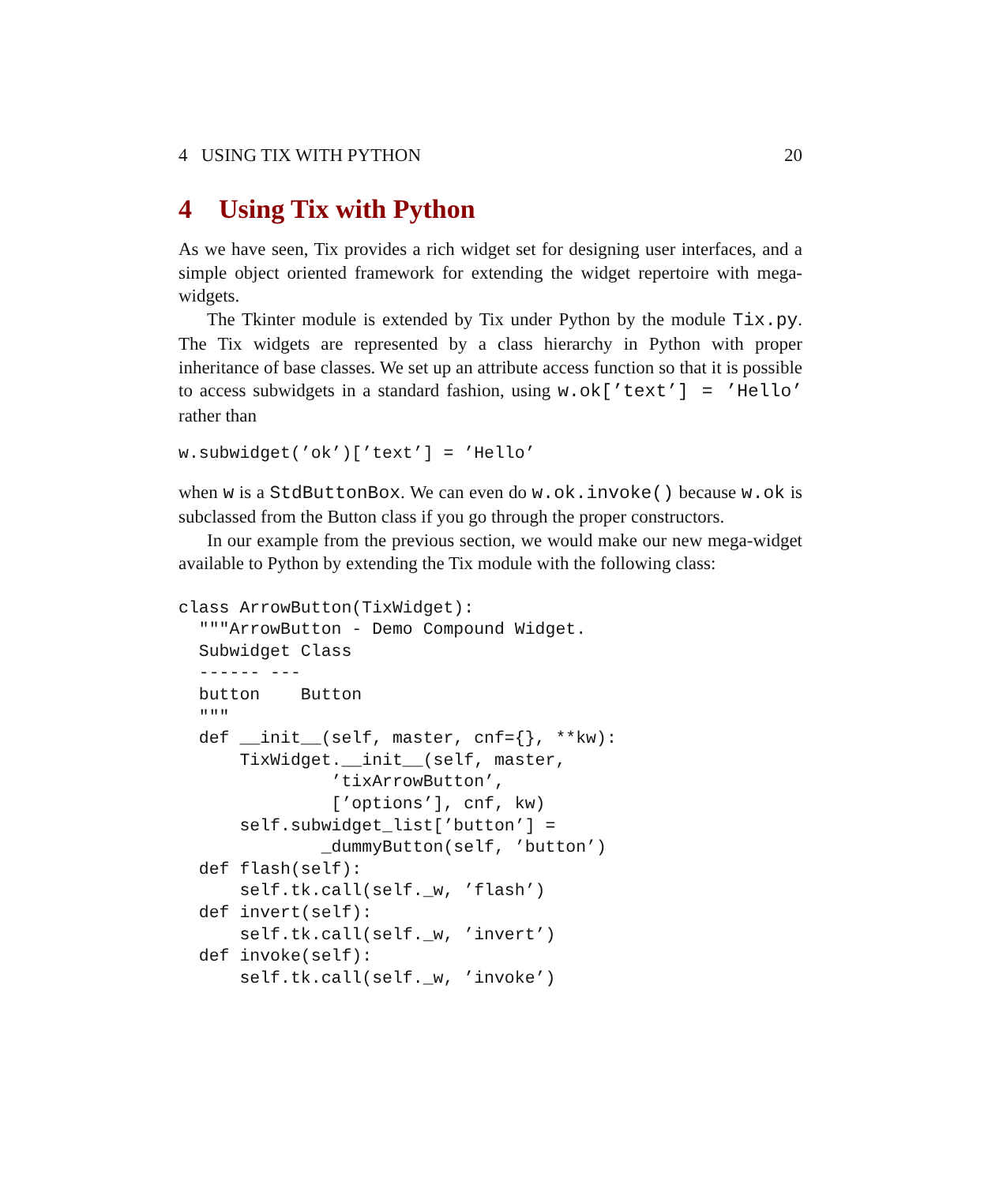4 USING TIX WITH PYTHON 20
4 Using Tix with Python
As we have seen, Tix provides a rich widget set for designing user interfaces, and a simple object oriented framework for extending the widget repertoire with mega-widgets.
The Tkinter module is extended by Tix under Python by the module Tix.py. The Tix widgets are represented by a class hierarchy in Python with proper inheritance of base classes. We set up an attribute access function so that it is possible to access subwidgets in a standard fashion, using w.ok[’text’] = ’Hello’ rather than
w.subwidget(’ok’)[’text’] = ’Hello’
when w is a StdButtonBox. We can even do w.ok.invoke() because w.ok is subclassed from the Button class if you go through the proper constructors.
In our example from the previous section, we would make our new mega-widget available to Python by extending the Tix module with the following class:
class ArrowButton(TixWidget):
  """ArrowButton - Demo Compound Widget.
  Subwidget Class
  ------ ---
  button    Button
  """
  def __init__(self, master, cnf={}, **kw):
      TixWidget.__init__(self, master,
               ’tixArrowButton’,
               [’options’], cnf, kw)
      self.subwidget_list[’button’] =
              _dummyButton(self, ’button’)
  def flash(self):
      self.tk.call(self._w, ’flash’)
  def invert(self):
      self.tk.call(self._w, ’invert’)
  def invoke(self):
      self.tk.call(self._w, ’invoke’)